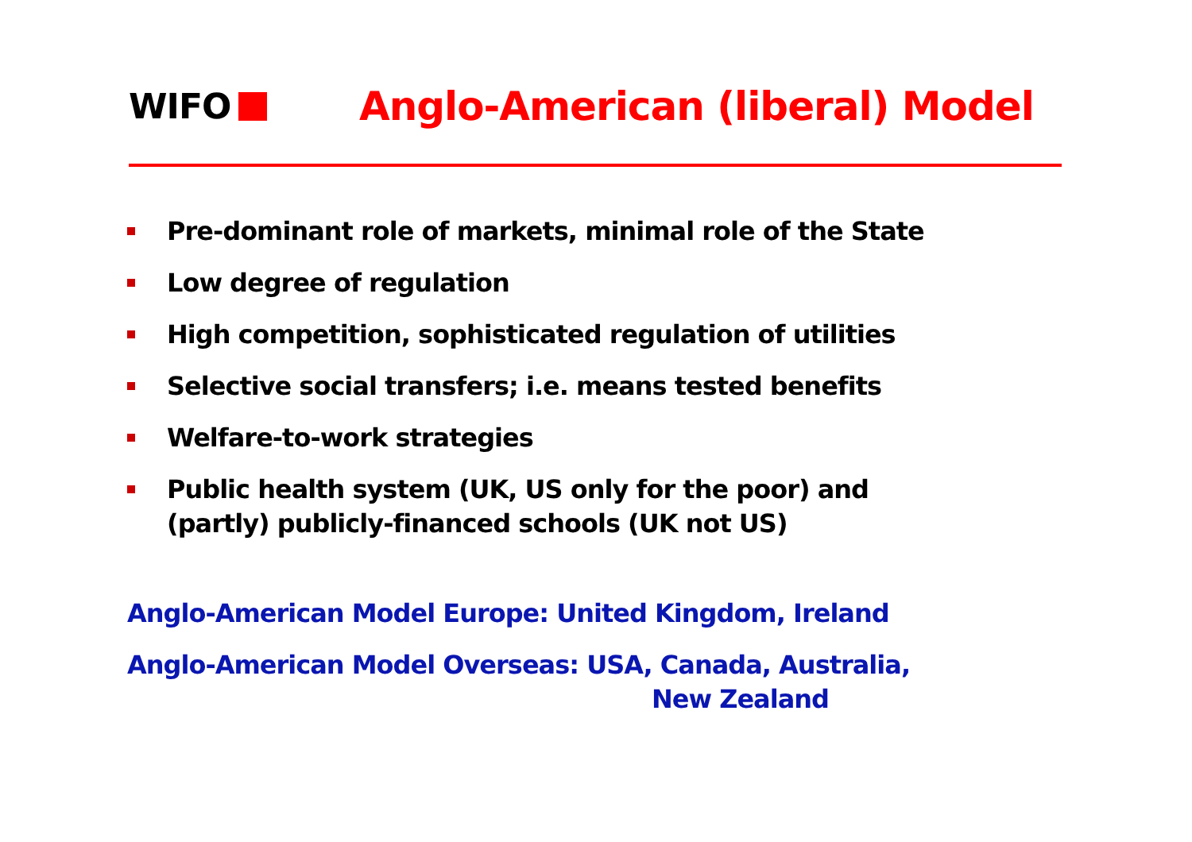WIFO Anglo-American (liberal) Model
Pre-dominant role of markets, minimal role of the State
Low degree of regulation
High competition, sophisticated regulation of utilities
Selective social transfers; i.e. means tested benefits
Welfare-to-work strategies
Public health system (UK, US only for the poor) and
(partly) publicly-financed schools (UK not US)
Anglo-American Model Europe: United Kingdom, Ireland
Anglo-American Model Overseas: USA, Canada, Australia,
New Zealand